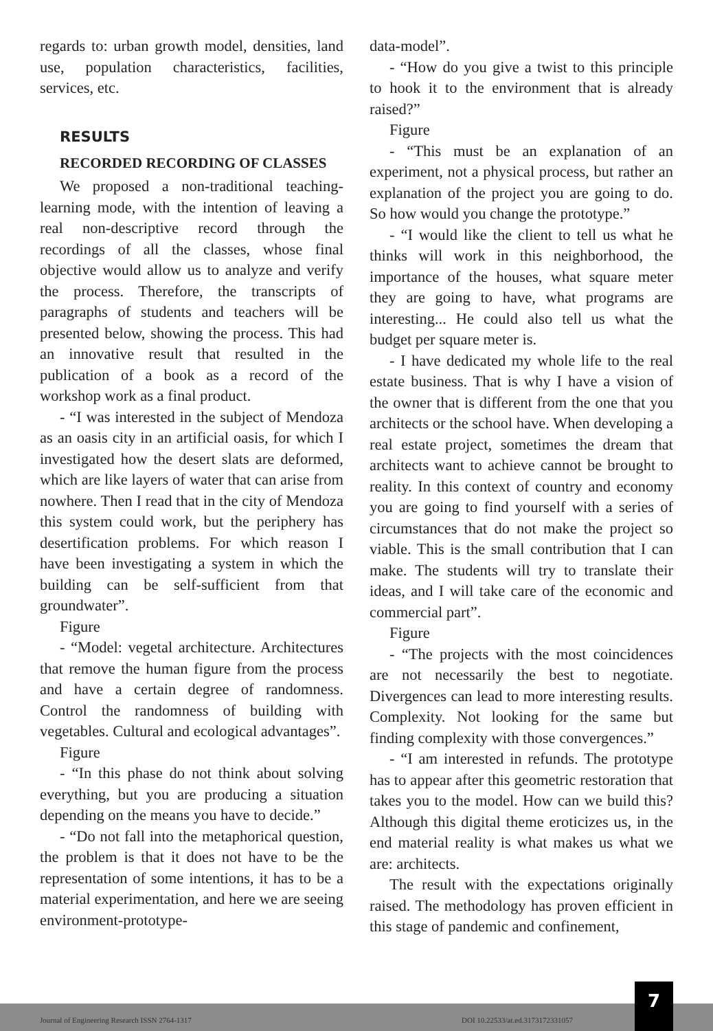regards to: urban growth model, densities, land use, population characteristics, facilities, services, etc.
RESULTS
RECORDED RECORDING OF CLASSES
We proposed a non-traditional teaching-learning mode, with the intention of leaving a real non-descriptive record through the recordings of all the classes, whose final objective would allow us to analyze and verify the process. Therefore, the transcripts of paragraphs of students and teachers will be presented below, showing the process. This had an innovative result that resulted in the publication of a book as a record of the workshop work as a final product.
- “I was interested in the subject of Mendoza as an oasis city in an artificial oasis, for which I investigated how the desert slats are deformed, which are like layers of water that can arise from nowhere. Then I read that in the city of Mendoza this system could work, but the periphery has desertification problems. For which reason I have been investigating a system in which the building can be self-sufficient from that groundwater”.
Figure
- “Model: vegetal architecture. Architectures that remove the human figure from the process and have a certain degree of randomness. Control the randomness of building with vegetables. Cultural and ecological advantages”.
Figure
- “In this phase do not think about solving everything, but you are producing a situation depending on the means you have to decide.”
- “Do not fall into the metaphorical question, the problem is that it does not have to be the representation of some intentions, it has to be a material experimentation, and here we are seeing environment-prototype-
data-model”.
- “How do you give a twist to this principle to hook it to the environment that is already raised?”
Figure
- “This must be an explanation of an experiment, not a physical process, but rather an explanation of the project you are going to do. So how would you change the prototype.”
- “I would like the client to tell us what he thinks will work in this neighborhood, the importance of the houses, what square meter they are going to have, what programs are interesting... He could also tell us what the budget per square meter is.
- I have dedicated my whole life to the real estate business. That is why I have a vision of the owner that is different from the one that you architects or the school have. When developing a real estate project, sometimes the dream that architects want to achieve cannot be brought to reality. In this context of country and economy you are going to find yourself with a series of circumstances that do not make the project so viable. This is the small contribution that I can make. The students will try to translate their ideas, and I will take care of the economic and commercial part”.
Figure
- “The projects with the most coincidences are not necessarily the best to negotiate. Divergences can lead to more interesting results. Complexity. Not looking for the same but finding complexity with those convergences.”
- “I am interested in refunds. The prototype has to appear after this geometric restoration that takes you to the model. How can we build this? Although this digital theme eroticizes us, in the end material reality is what makes us what we are: architects.
The result with the expectations originally raised. The methodology has proven efficient in this stage of pandemic and confinement,
Journal of Engineering Research ISSN 2764-1317 DOI 10.22533/at.ed.3173172331057
7